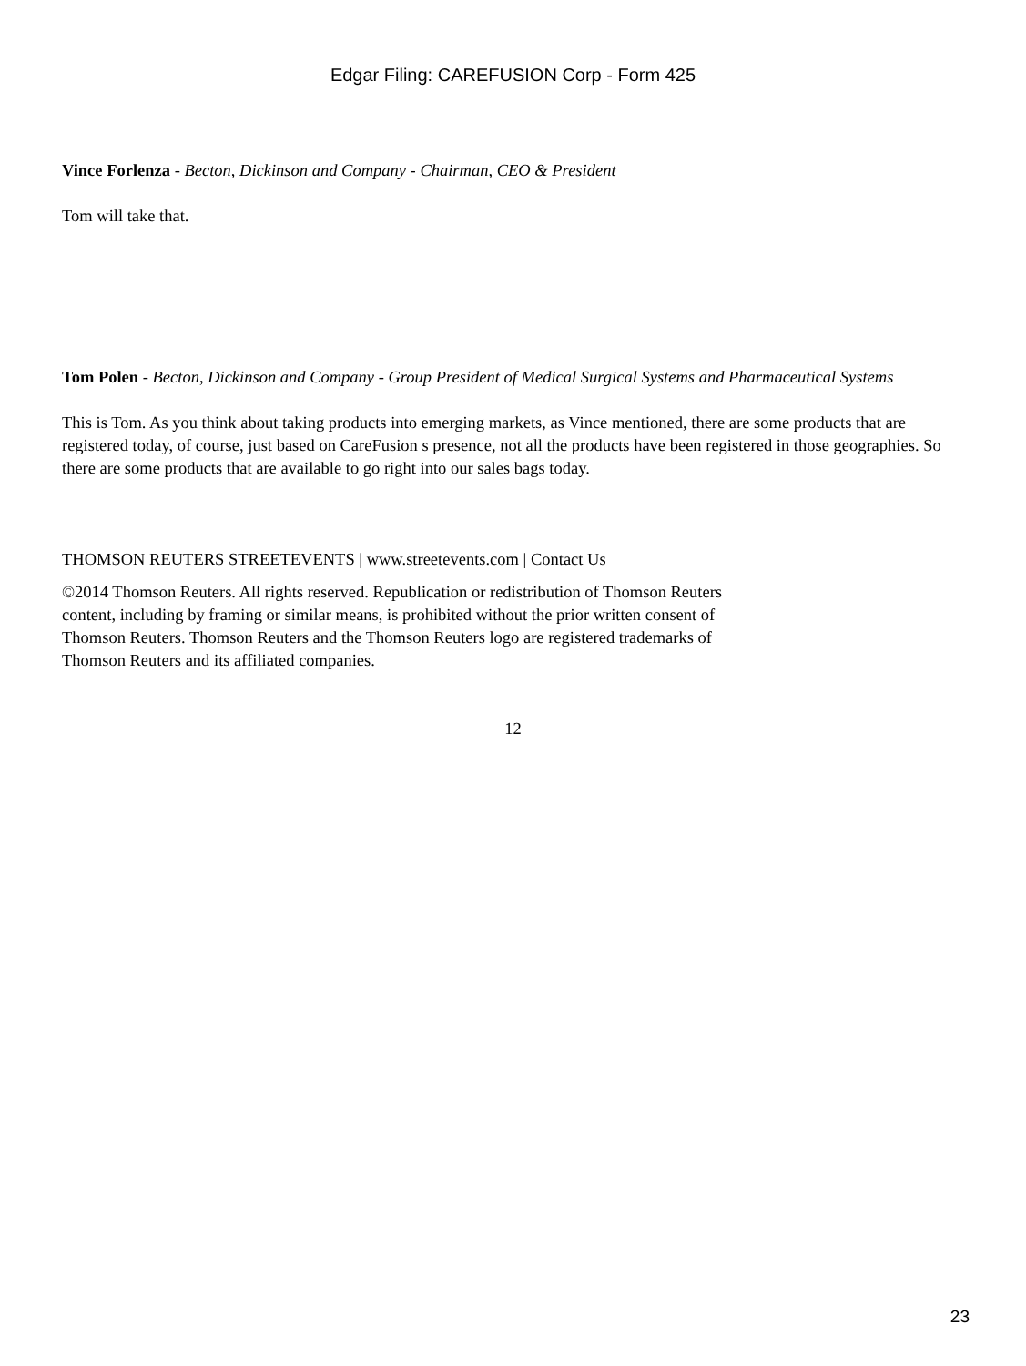Edgar Filing: CAREFUSION Corp - Form 425
Vince Forlenza - Becton, Dickinson and Company - Chairman, CEO & President
Tom will take that.
Tom Polen - Becton, Dickinson and Company - Group President of Medical Surgical Systems and Pharmaceutical Systems
This is Tom. As you think about taking products into emerging markets, as Vince mentioned, there are some products that are registered today, of course, just based on CareFusion s presence, not all the products have been registered in those geographies. So there are some products that are available to go right into our sales bags today.
THOMSON REUTERS STREETEVENTS | www.streetevents.com | Contact Us
©2014 Thomson Reuters. All rights reserved. Republication or redistribution of Thomson Reuters content, including by framing or similar means, is prohibited without the prior written consent of Thomson Reuters. Thomson Reuters and the Thomson Reuters logo are registered trademarks of Thomson Reuters and its affiliated companies.
12
23